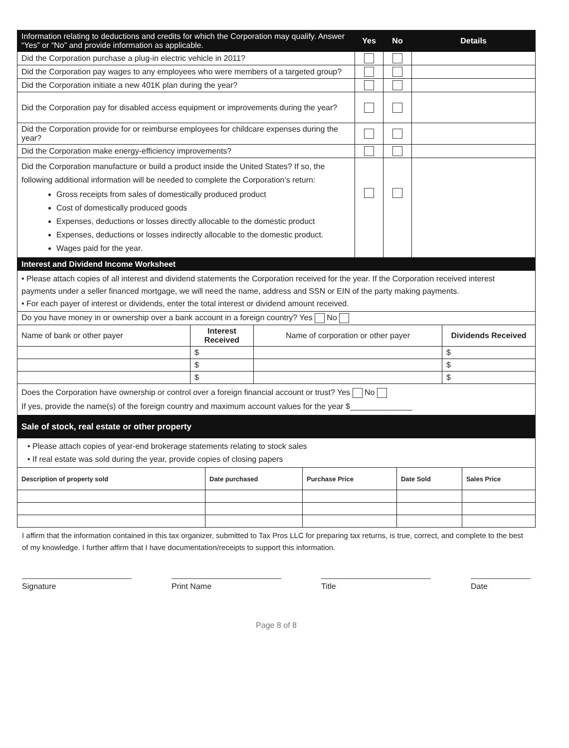| Information relating to deductions and credits for which the Corporation may qualify. Answer “Yes” or “No” and provide information as applicable. | Yes | No | Details |
| --- | --- | --- | --- |
| Did the Corporation purchase a plug-in electric vehicle in 2011? | | | |
| Did the Corporation pay wages to any employees who were members of a targeted group? | | | |
| Did the Corporation initiate a new 401K plan during the year? | | | |
| Did the Corporation pay for disabled access equipment or improvements during the year? | | | |
| Did the Corporation provide for or reimburse employees for childcare expenses during the year? | | | |
| Did the Corporation make energy-efficiency improvements? | | | |
| Did the Corporation manufacture or build a product inside the United States? If so, the following additional information will be needed to complete the Corporation’s return: Gross receipts from sales of domestically produced product Cost of domestically produced goods Expenses, deductions or losses directly allocable to the domestic product Expenses, deductions or losses indirectly allocable to the domestic product. Wages paid for the year. | | | |
| Interest and Dividend Income Worksheet | | | |
| --- | --- | --- | --- |
| • Please attach copies of all interest and dividend statements the Corporation received for the year. If the Corporation received interest payments under a seller financed mortgage, we will need the name, address and SSN or EIN of the party making payments. • For each payer of interest or dividends, enter the total interest or dividend amount received. | | | |
| Do you have money in or ownership over a bank account in a foreign country? Yes No | | | |
| Name of bank or other payer | Interest Received | Name of corporation or other payer | Dividends Received |
| | $ | | $ |
| | $ | | $ |
| | $ | | $ |
| Does the Corporation have ownership or control over a foreign financial account or trust? Yes No If yes, provide the name(s) of the foreign country and maximum account values for the year $______________ | | | |
| Sale of stock, real estate or other property | | | | |
| --- | --- | --- | --- | --- |
| • Please attach copies of year-end brokerage statements relating to stock sales • If real estate was sold during the year, provide copies of closing papers | | | | |
| Description of property sold | Date purchased | Purchase Price | Date Sold | Sales Price |
I affirm that the information contained in this tax organizer, submitted to Tax Pros LLC for preparing tax returns, is true, correct, and complete to the best of my knowledge. I further affirm that I have documentation/receipts to support this information.
Signature Print Name Title Date
Page 8 of 8